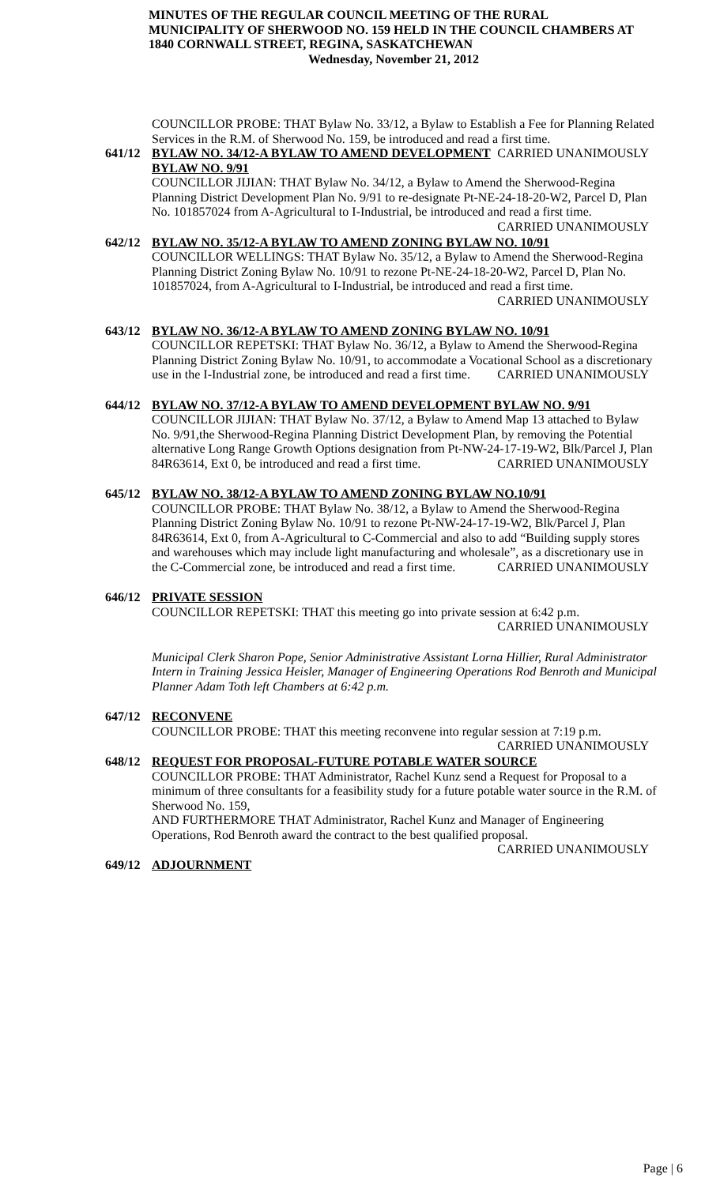MINUTES OF THE REGULAR COUNCIL MEETING OF THE RURAL MUNICIPALITY OF SHERWOOD NO. 159 HELD IN THE COUNCIL CHAMBERS AT 1840 CORNWALL STREET, REGINA, SASKATCHEWAN
Wednesday, November 21, 2012
COUNCILLOR PROBE: THAT Bylaw No. 33/12, a Bylaw to Establish a Fee for Planning Related Services in the R.M. of Sherwood No. 159, be introduced and read a first time. CARRIED UNANIMOUSLY
641/12 BYLAW NO. 34/12-A BYLAW TO AMEND DEVELOPMENT BYLAW NO. 9/91
COUNCILLOR JIJIAN: THAT Bylaw No. 34/12, a Bylaw to Amend the Sherwood-Regina Planning District Development Plan No. 9/91 to re-designate Pt-NE-24-18-20-W2, Parcel D, Plan No. 101857024 from A-Agricultural to I-Industrial, be introduced and read a first time. CARRIED UNANIMOUSLY
642/12 BYLAW NO. 35/12-A BYLAW TO AMEND ZONING BYLAW NO. 10/91
COUNCILLOR WELLINGS: THAT Bylaw No. 35/12, a Bylaw to Amend the Sherwood-Regina Planning District Zoning Bylaw No. 10/91 to rezone Pt-NE-24-18-20-W2, Parcel D, Plan No. 101857024, from A-Agricultural to I-Industrial, be introduced and read a first time. CARRIED UNANIMOUSLY
643/12 BYLAW NO. 36/12-A BYLAW TO AMEND ZONING BYLAW NO. 10/91
COUNCILLOR REPETSKI: THAT Bylaw No. 36/12, a Bylaw to Amend the Sherwood-Regina Planning District Zoning Bylaw No. 10/91, to accommodate a Vocational School as a discretionary use in the I-Industrial zone, be introduced and read a first time. CARRIED UNANIMOUSLY
644/12 BYLAW NO. 37/12-A BYLAW TO AMEND DEVELOPMENT BYLAW NO. 9/91
COUNCILLOR JIJIAN: THAT Bylaw No. 37/12, a Bylaw to Amend Map 13 attached to Bylaw No. 9/91,the Sherwood-Regina Planning District Development Plan, by removing the Potential alternative Long Range Growth Options designation from Pt-NW-24-17-19-W2, Blk/Parcel J, Plan 84R63614, Ext 0, be introduced and read a first time. CARRIED UNANIMOUSLY
645/12 BYLAW NO. 38/12-A BYLAW TO AMEND ZONING BYLAW NO.10/91
COUNCILLOR PROBE: THAT Bylaw No. 38/12, a Bylaw to Amend the Sherwood-Regina Planning District Zoning Bylaw No. 10/91 to rezone Pt-NW-24-17-19-W2, Blk/Parcel J, Plan 84R63614, Ext 0, from A-Agricultural to C-Commercial and also to add “Building supply stores and warehouses which may include light manufacturing and wholesale”, as a discretionary use in the C-Commercial zone, be introduced and read a first time. CARRIED UNANIMOUSLY
646/12 PRIVATE SESSION
COUNCILLOR REPETSKI: THAT this meeting go into private session at 6:42 p.m.
CARRIED UNANIMOUSLY
Municipal Clerk Sharon Pope, Senior Administrative Assistant Lorna Hillier, Rural Administrator Intern in Training Jessica Heisler, Manager of Engineering Operations Rod Benroth and Municipal Planner Adam Toth left Chambers at 6:42 p.m.
647/12 RECONVENE
COUNCILLOR PROBE: THAT this meeting reconvene into regular session at 7:19 p.m. CARRIED UNANIMOUSLY
648/12 REQUEST FOR PROPOSAL-FUTURE POTABLE WATER SOURCE
COUNCILLOR PROBE: THAT Administrator, Rachel Kunz send a Request for Proposal to a minimum of three consultants for a feasibility study for a future potable water source in the R.M. of Sherwood No. 159,
AND FURTHERMORE THAT Administrator, Rachel Kunz and Manager of Engineering Operations, Rod Benroth award the contract to the best qualified proposal. CARRIED UNANIMOUSLY
649/12 ADJOURNMENT
Page | 6